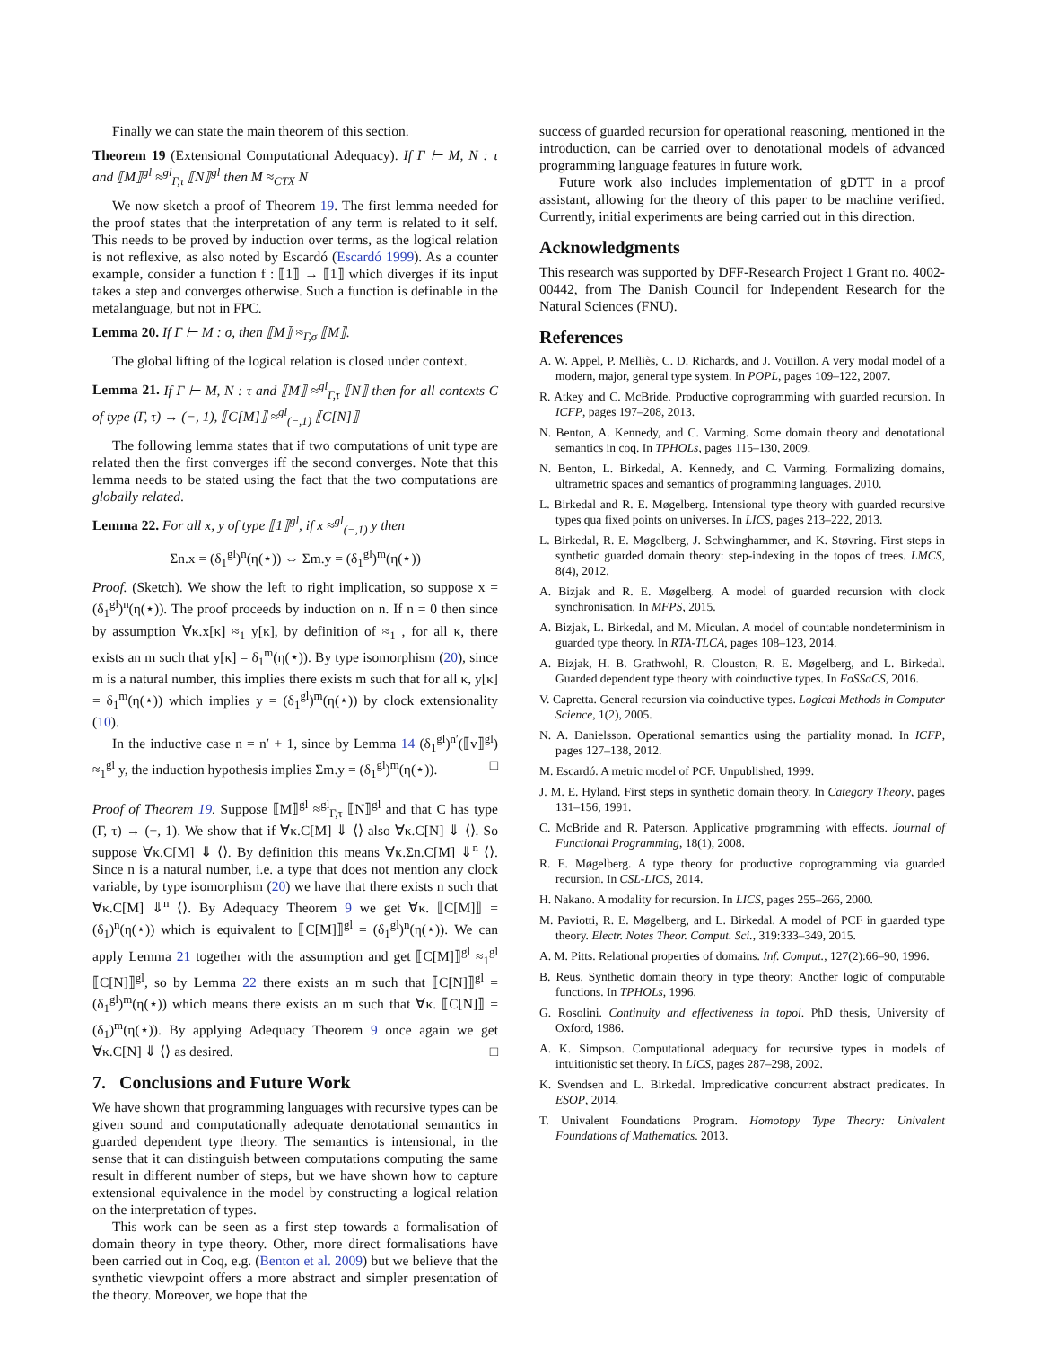Finally we can state the main theorem of this section.
Theorem 19 (Extensional Computational Adequacy). If Γ ⊢ M, N : τ and ⟦M⟧<sup>gl</sup> ≈<sup>gl</sup><sub>Γ,τ</sub> ⟦N⟧<sup>gl</sup> then M ≈<sub>CTX</sub> N
We now sketch a proof of Theorem 19. The first lemma needed for the proof states that the interpretation of any term is related to it self. This needs to be proved by induction over terms, as the logical relation is not reflexive, as also noted by Escardó (Escardó 1999). As a counter example, consider a function f : ⟦1⟧ → ⟦1⟧ which diverges if its input takes a step and converges otherwise. Such a function is definable in the metalanguage, but not in FPC.
Lemma 20. If Γ ⊢ M : σ, then ⟦M⟧ ≈<sub>Γ,σ</sub> ⟦M⟧.
The global lifting of the logical relation is closed under context.
Lemma 21. If Γ ⊢ M, N : τ and ⟦M⟧ ≈<sup>gl</sup><sub>Γ,τ</sub> ⟦N⟧ then for all contexts C of type (Γ, τ) → (−, 1), ⟦C[M]⟧ ≈<sup>gl</sup><sub>(−,1)</sub> ⟦C[N]⟧
The following lemma states that if two computations of unit type are related then the first converges iff the second converges. Note that this lemma needs to be stated using the fact that the two computations are globally related.
Lemma 22. For all x, y of type ⟦1⟧<sup>gl</sup>, if x ≈<sup>gl</sup><sub>(−,1)</sub> y then
Σn.x = (δ<sub>1</sub><sup>gl</sup>)<sup>n</sup>(η(⋆)) ⇔ Σm.y = (δ<sub>1</sub><sup>gl</sup>)<sup>m</sup>(η(⋆))
Proof. (Sketch). We show the left to right implication, so suppose x = (δ<sub>1</sub><sup>gl</sup>)<sup>n</sup>(η(⋆)). The proof proceeds by induction on n. If n = 0 then since by assumption ∀κ.x[κ] ≈<sub>1</sub> y[κ], by definition of ≈<sub>1</sub> , for all κ, there exists an m such that y[κ] = δ<sub>1</sub><sup>m</sup>(η(⋆)). By type isomorphism (20), since m is a natural number, this implies there exists m such that for all κ, y[κ] = δ<sub>1</sub><sup>m</sup>(η(⋆)) which implies y = (δ<sub>1</sub><sup>gl</sup>)<sup>m</sup>(η(⋆)) by clock extensionality (10).
In the inductive case n = n′ + 1, since by Lemma 14 (δ<sub>1</sub><sup>gl</sup>)<sup>n′</sup>(⟦v⟧<sup>gl</sup>) ≈<sub>1</sub><sup>gl</sup> y, the induction hypothesis implies Σm.y = (δ<sub>1</sub><sup>gl</sup>)<sup>m</sup>(η(⋆)). □
Proof of Theorem 19. Suppose ⟦M⟧<sup>gl</sup> ≈<sup>gl</sup><sub>Γ,τ</sub> ⟦N⟧<sup>gl</sup> and that C has type (Γ, τ) → (−, 1). We show that if ∀κ.C[M] ⇓ ⟨⟩ also ∀κ.C[N] ⇓ ⟨⟩. So suppose ∀κ.C[M] ⇓ ⟨⟩. By definition this means ∀κ.Σn.C[M] ⇓<sup>n</sup> ⟨⟩. Since n is a natural number, i.e. a type that does not mention any clock variable, by type isomorphism (20) we have that there exists n such that ∀κ.C[M] ⇓<sup>n</sup> ⟨⟩. By Adequacy Theorem 9 we get ∀κ. ⟦C[M]⟧ = (δ<sub>1</sub>)<sup>n</sup>(η(⋆)) which is equivalent to ⟦C[M]⟧<sup>gl</sup> = (δ<sub>1</sub><sup>gl</sup>)<sup>n</sup>(η(⋆)). We can apply Lemma 21 together with the assumption and get ⟦C[M]⟧<sup>gl</sup> ≈<sub>1</sub><sup>gl</sup> ⟦C[N]⟧<sup>gl</sup>, so by Lemma 22 there exists an m such that ⟦C[N]⟧<sup>gl</sup> = (δ<sub>1</sub><sup>gl</sup>)<sup>m</sup>(η(⋆)) which means there exists an m such that ∀κ. ⟦C[N]⟧ = (δ<sub>1</sub>)<sup>m</sup>(η(⋆)). By applying Adequacy Theorem 9 once again we get ∀κ.C[N] ⇓ ⟨⟩ as desired. □
7. Conclusions and Future Work
We have shown that programming languages with recursive types can be given sound and computationally adequate denotational semantics in guarded dependent type theory. The semantics is intensional, in the sense that it can distinguish between computations computing the same result in different number of steps, but we have shown how to capture extensional equivalence in the model by constructing a logical relation on the interpretation of types.
This work can be seen as a first step towards a formalisation of domain theory in type theory. Other, more direct formalisations have been carried out in Coq, e.g. (Benton et al. 2009) but we believe that the synthetic viewpoint offers a more abstract and simpler presentation of the theory. Moreover, we hope that the
success of guarded recursion for operational reasoning, mentioned in the introduction, can be carried over to denotational models of advanced programming language features in future work.
Future work also includes implementation of gDTT in a proof assistant, allowing for the theory of this paper to be machine verified. Currently, initial experiments are being carried out in this direction.
Acknowledgments
This research was supported by DFF-Research Project 1 Grant no. 4002-00442, from The Danish Council for Independent Research for the Natural Sciences (FNU).
References
A. W. Appel, P. Melliès, C. D. Richards, and J. Vouillon. A very modal model of a modern, major, general type system. In POPL, pages 109–122, 2007.
R. Atkey and C. McBride. Productive coprogramming with guarded recursion. In ICFP, pages 197–208, 2013.
N. Benton, A. Kennedy, and C. Varming. Some domain theory and denotational semantics in coq. In TPHOLs, pages 115–130, 2009.
N. Benton, L. Birkedal, A. Kennedy, and C. Varming. Formalizing domains, ultrametric spaces and semantics of programming languages. 2010.
L. Birkedal and R. E. Møgelberg. Intensional type theory with guarded recursive types qua fixed points on universes. In LICS, pages 213–222, 2013.
L. Birkedal, R. E. Møgelberg, J. Schwinghammer, and K. Støvring. First steps in synthetic guarded domain theory: step-indexing in the topos of trees. LMCS, 8(4), 2012.
A. Bizjak and R. E. Møgelberg. A model of guarded recursion with clock synchronisation. In MFPS, 2015.
A. Bizjak, L. Birkedal, and M. Miculan. A model of countable nondeterminism in guarded type theory. In RTA-TLCA, pages 108–123, 2014.
A. Bizjak, H. B. Grathwohl, R. Clouston, R. E. Møgelberg, and L. Birkedal. Guarded dependent type theory with coinductive types. In FoSSaCS, 2016.
V. Capretta. General recursion via coinductive types. Logical Methods in Computer Science, 1(2), 2005.
N. A. Danielsson. Operational semantics using the partiality monad. In ICFP, pages 127–138, 2012.
M. Escardó. A metric model of PCF. Unpublished, 1999.
J. M. E. Hyland. First steps in synthetic domain theory. In Category Theory, pages 131–156, 1991.
C. McBride and R. Paterson. Applicative programming with effects. Journal of Functional Programming, 18(1), 2008.
R. E. Møgelberg. A type theory for productive coprogramming via guarded recursion. In CSL-LICS, 2014.
H. Nakano. A modality for recursion. In LICS, pages 255–266, 2000.
M. Paviotti, R. E. Møgelberg, and L. Birkedal. A model of PCF in guarded type theory. Electr. Notes Theor. Comput. Sci., 319:333–349, 2015.
A. M. Pitts. Relational properties of domains. Inf. Comput., 127(2):66–90, 1996.
B. Reus. Synthetic domain theory in type theory: Another logic of computable functions. In TPHOLs, 1996.
G. Rosolini. Continuity and effectiveness in topoi. PhD thesis, University of Oxford, 1986.
A. K. Simpson. Computational adequacy for recursive types in models of intuitionistic set theory. In LICS, pages 287–298, 2002.
K. Svendsen and L. Birkedal. Impredicative concurrent abstract predicates. In ESOP, 2014.
T. Univalent Foundations Program. Homotopy Type Theory: Univalent Foundations of Mathematics. 2013.